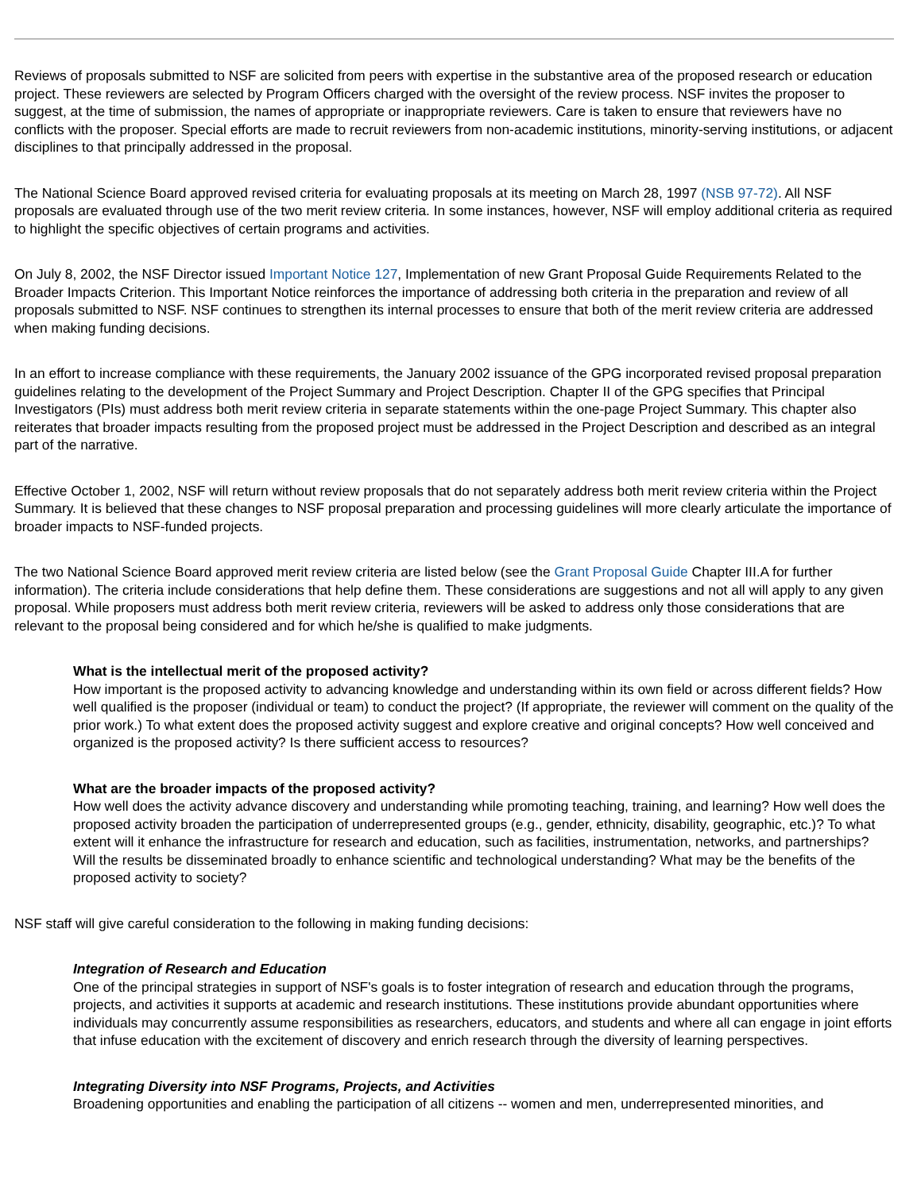Reviews of proposals submitted to NSF are solicited from peers with expertise in the substantive area of the proposed research or education project. These reviewers are selected by Program Officers charged with the oversight of the review process. NSF invites the proposer to suggest, at the time of submission, the names of appropriate or inappropriate reviewers. Care is taken to ensure that reviewers have no conflicts with the proposer. Special efforts are made to recruit reviewers from non-academic institutions, minority-serving institutions, or adjacent disciplines to that principally addressed in the proposal.
The National Science Board approved revised criteria for evaluating proposals at its meeting on March 28, 1997 (NSB 97-72). All NSF proposals are evaluated through use of the two merit review criteria. In some instances, however, NSF will employ additional criteria as required to highlight the specific objectives of certain programs and activities.
On July 8, 2002, the NSF Director issued Important Notice 127, Implementation of new Grant Proposal Guide Requirements Related to the Broader Impacts Criterion. This Important Notice reinforces the importance of addressing both criteria in the preparation and review of all proposals submitted to NSF. NSF continues to strengthen its internal processes to ensure that both of the merit review criteria are addressed when making funding decisions.
In an effort to increase compliance with these requirements, the January 2002 issuance of the GPG incorporated revised proposal preparation guidelines relating to the development of the Project Summary and Project Description. Chapter II of the GPG specifies that Principal Investigators (PIs) must address both merit review criteria in separate statements within the one-page Project Summary. This chapter also reiterates that broader impacts resulting from the proposed project must be addressed in the Project Description and described as an integral part of the narrative.
Effective October 1, 2002, NSF will return without review proposals that do not separately address both merit review criteria within the Project Summary. It is believed that these changes to NSF proposal preparation and processing guidelines will more clearly articulate the importance of broader impacts to NSF-funded projects.
The two National Science Board approved merit review criteria are listed below (see the Grant Proposal Guide Chapter III.A for further information). The criteria include considerations that help define them. These considerations are suggestions and not all will apply to any given proposal. While proposers must address both merit review criteria, reviewers will be asked to address only those considerations that are relevant to the proposal being considered and for which he/she is qualified to make judgments.
What is the intellectual merit of the proposed activity?
How important is the proposed activity to advancing knowledge and understanding within its own field or across different fields? How well qualified is the proposer (individual or team) to conduct the project? (If appropriate, the reviewer will comment on the quality of the prior work.) To what extent does the proposed activity suggest and explore creative and original concepts? How well conceived and organized is the proposed activity? Is there sufficient access to resources?
What are the broader impacts of the proposed activity?
How well does the activity advance discovery and understanding while promoting teaching, training, and learning? How well does the proposed activity broaden the participation of underrepresented groups (e.g., gender, ethnicity, disability, geographic, etc.)? To what extent will it enhance the infrastructure for research and education, such as facilities, instrumentation, networks, and partnerships? Will the results be disseminated broadly to enhance scientific and technological understanding? What may be the benefits of the proposed activity to society?
NSF staff will give careful consideration to the following in making funding decisions:
Integration of Research and Education
One of the principal strategies in support of NSF's goals is to foster integration of research and education through the programs, projects, and activities it supports at academic and research institutions. These institutions provide abundant opportunities where individuals may concurrently assume responsibilities as researchers, educators, and students and where all can engage in joint efforts that infuse education with the excitement of discovery and enrich research through the diversity of learning perspectives.
Integrating Diversity into NSF Programs, Projects, and Activities
Broadening opportunities and enabling the participation of all citizens -- women and men, underrepresented minorities, and